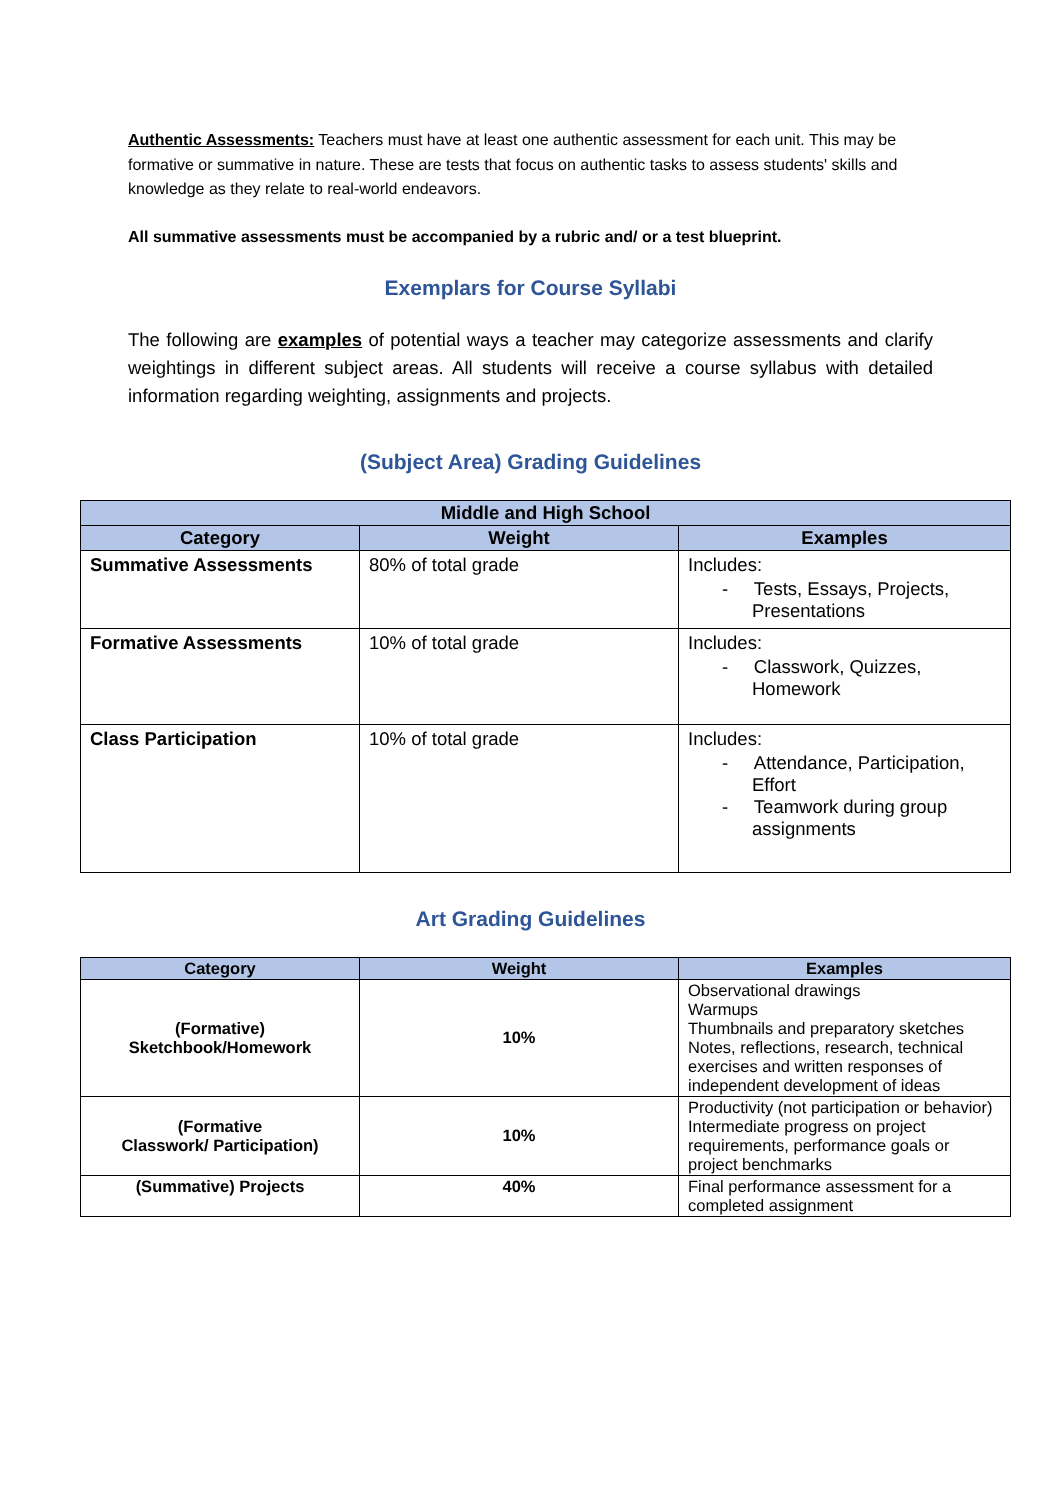Authentic Assessments: Teachers must have at least one authentic assessment for each unit. This may be formative or summative in nature. These are tests that focus on authentic tasks to assess students' skills and knowledge as they relate to real-world endeavors.
All summative assessments must be accompanied by a rubric and/ or a test blueprint.
Exemplars for Course Syllabi
The following are examples of potential ways a teacher may categorize assessments and clarify weightings in different subject areas. All students will receive a course syllabus with detailed information regarding weighting, assignments and projects.
(Subject Area) Grading Guidelines
| Middle and High School | | |
| --- | --- | --- |
| Category | Weight | Examples |
| Summative Assessments | 80% of total grade | Includes: - Tests, Essays, Projects, Presentations |
| Formative Assessments | 10% of total grade | Includes: - Classwork, Quizzes, Homework |
| Class Participation | 10% of total grade | Includes: - Attendance, Participation, Effort - Teamwork during group assignments |
Art Grading Guidelines
| Category | Weight | Examples |
| --- | --- | --- |
| (Formative) Sketchbook/Homework | 10% | Observational drawings Warmups Thumbnails and preparatory sketches Notes, reflections, research, technical exercises and written responses of independent development of ideas |
| (Formative Classwork/ Participation) | 10% | Productivity (not participation or behavior) Intermediate progress on project requirements, performance goals or project benchmarks |
| (Summative) Projects | 40% | Final performance assessment for a completed assignment |